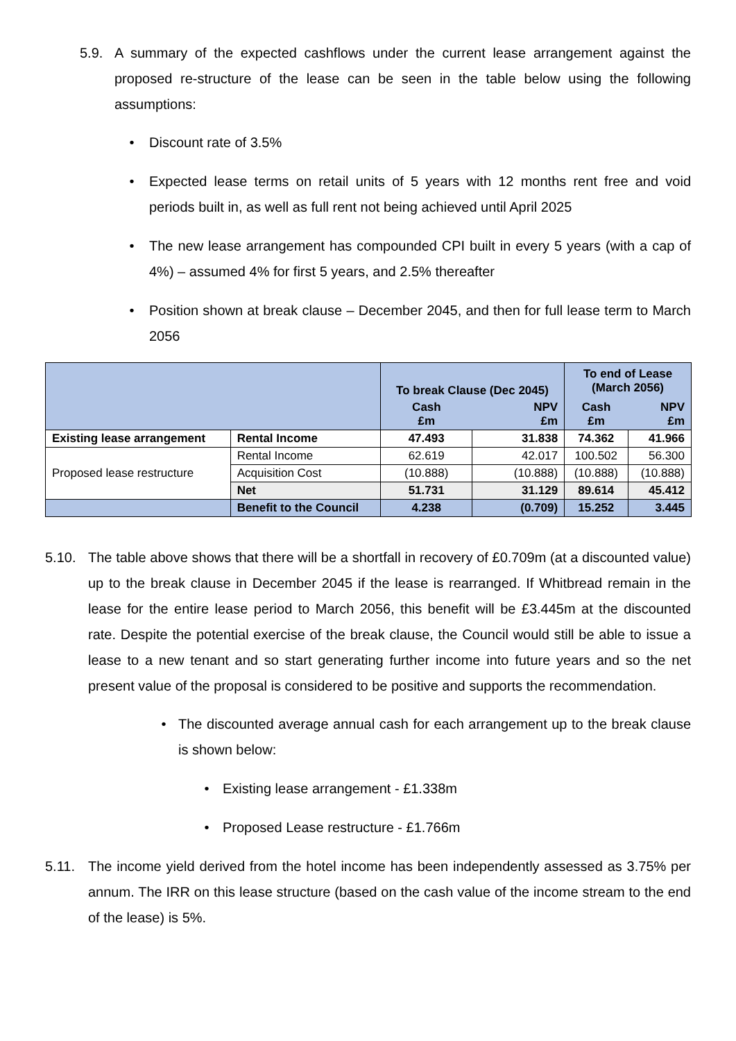5.9. A summary of the expected cashflows under the current lease arrangement against the proposed re-structure of the lease can be seen in the table below using the following assumptions:
• Discount rate of 3.5%
• Expected lease terms on retail units of 5 years with 12 months rent free and void periods built in, as well as full rent not being achieved until April 2025
• The new lease arrangement has compounded CPI built in every 5 years (with a cap of 4%) – assumed 4% for first 5 years, and 2.5% thereafter
• Position shown at break clause – December 2045, and then for full lease term to March 2056
| | | To break Clause (Dec 2045) | | To end of Lease (March 2056) | |
| --- | --- | --- | --- | --- | --- |
| | | Cash £m | NPV £m | Cash £m | NPV £m |
| Existing lease arrangement | Rental Income | 47.493 | 31.838 | 74.362 | 41.966 |
| Proposed lease restructure | Rental Income | 62.619 | 42.017 | 100.502 | 56.300 |
| | Acquisition Cost | (10.888) | (10.888) | (10.888) | (10.888) |
| | Net | 51.731 | 31.129 | 89.614 | 45.412 |
| | Benefit to the Council | 4.238 | (0.709) | 15.252 | 3.445 |
5.10. The table above shows that there will be a shortfall in recovery of £0.709m (at a discounted value) up to the break clause in December 2045 if the lease is rearranged. If Whitbread remain in the lease for the entire lease period to March 2056, this benefit will be £3.445m at the discounted rate. Despite the potential exercise of the break clause, the Council would still be able to issue a lease to a new tenant and so start generating further income into future years and so the net present value of the proposal is considered to be positive and supports the recommendation.
• The discounted average annual cash for each arrangement up to the break clause is shown below:
• Existing lease arrangement - £1.338m
• Proposed Lease restructure - £1.766m
5.11. The income yield derived from the hotel income has been independently assessed as 3.75% per annum. The IRR on this lease structure (based on the cash value of the income stream to the end of the lease) is 5%.